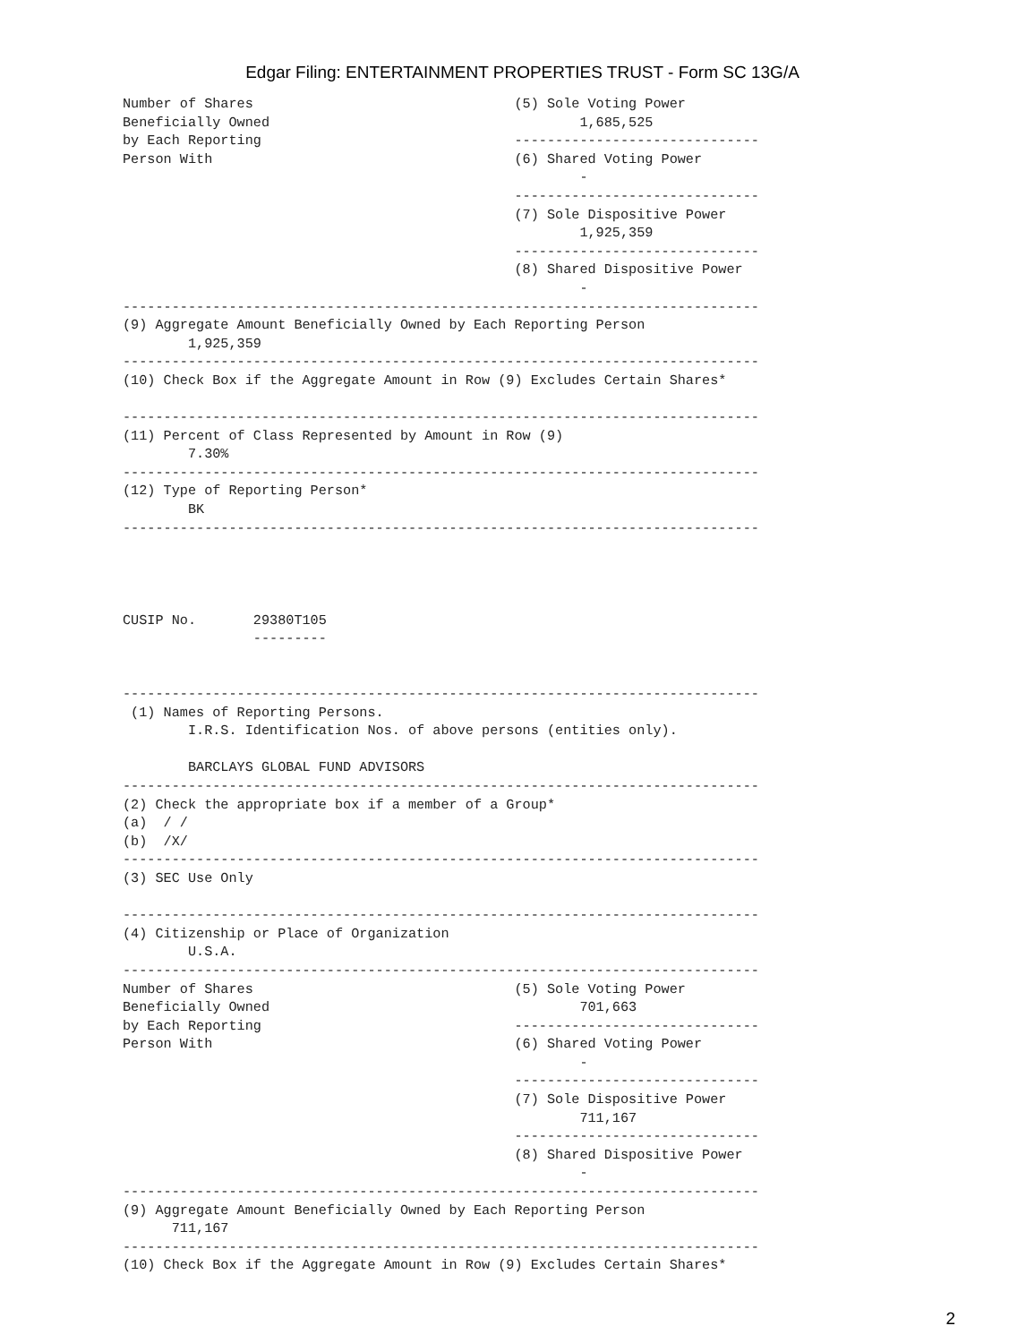Edgar Filing: ENTERTAINMENT PROPERTIES TRUST - Form SC 13G/A
Number of Shares                                (5) Sole Voting Power
Beneficially Owned                                      1,685,525
by Each Reporting                               ------------------------------
Person With                                     (6) Shared Voting Power
                                                        -
                                                ------------------------------
                                                (7) Sole Dispositive Power
                                                        1,925,359
                                                ------------------------------
                                                (8) Shared Dispositive Power
                                                        -
------------------------------------------------------------------------------
(9) Aggregate Amount Beneficially Owned by Each Reporting Person
        1,925,359
------------------------------------------------------------------------------
(10) Check Box if the Aggregate Amount in Row (9) Excludes Certain Shares*

------------------------------------------------------------------------------
(11) Percent of Class Represented by Amount in Row (9)
        7.30%
------------------------------------------------------------------------------
(12) Type of Reporting Person*
        BK
------------------------------------------------------------------------------




CUSIP No.       29380T105
                ---------


------------------------------------------------------------------------------
 (1) Names of Reporting Persons.
        I.R.S. Identification Nos. of above persons (entities only).

        BARCLAYS GLOBAL FUND ADVISORS
------------------------------------------------------------------------------
(2) Check the appropriate box if a member of a Group*
(a)  / /
(b)  /X/
------------------------------------------------------------------------------
(3) SEC Use Only

------------------------------------------------------------------------------
(4) Citizenship or Place of Organization
        U.S.A.
------------------------------------------------------------------------------
Number of Shares                                (5) Sole Voting Power
Beneficially Owned                                      701,663
by Each Reporting                               ------------------------------
Person With                                     (6) Shared Voting Power
                                                        -
                                                ------------------------------
                                                (7) Sole Dispositive Power
                                                        711,167
                                                ------------------------------
                                                (8) Shared Dispositive Power
                                                        -
------------------------------------------------------------------------------
(9) Aggregate Amount Beneficially Owned by Each Reporting Person
      711,167
------------------------------------------------------------------------------
(10) Check Box if the Aggregate Amount in Row (9) Excludes Certain Shares*
2